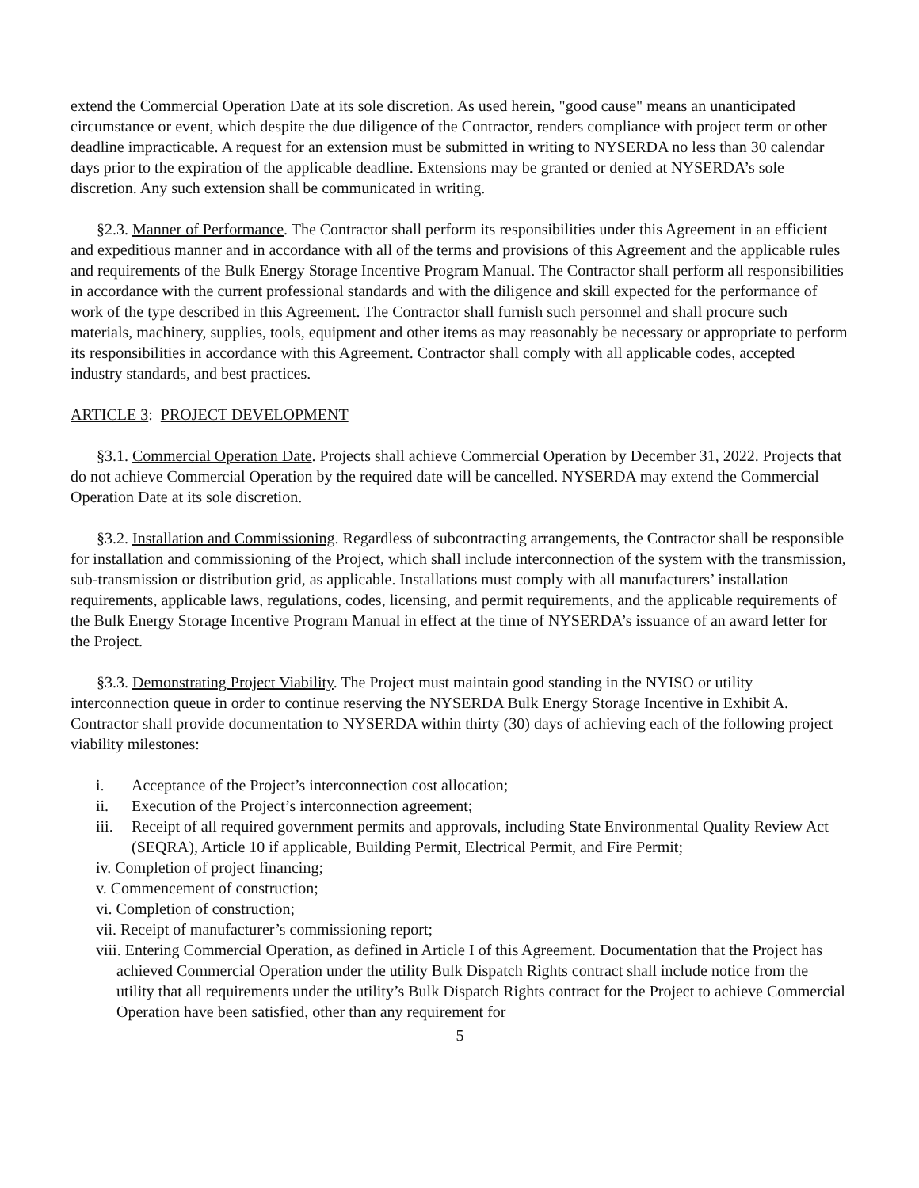extend the Commercial Operation Date at its sole discretion. As used herein, "good cause" means an unanticipated circumstance or event, which despite the due diligence of the Contractor, renders compliance with project term or other deadline impracticable. A request for an extension must be submitted in writing to NYSERDA no less than 30 calendar days prior to the expiration of the applicable deadline. Extensions may be granted or denied at NYSERDA’s sole discretion. Any such extension shall be communicated in writing.
§2.3. Manner of Performance. The Contractor shall perform its responsibilities under this Agreement in an efficient and expeditious manner and in accordance with all of the terms and provisions of this Agreement and the applicable rules and requirements of the Bulk Energy Storage Incentive Program Manual. The Contractor shall perform all responsibilities in accordance with the current professional standards and with the diligence and skill expected for the performance of work of the type described in this Agreement. The Contractor shall furnish such personnel and shall procure such materials, machinery, supplies, tools, equipment and other items as may reasonably be necessary or appropriate to perform its responsibilities in accordance with this Agreement. Contractor shall comply with all applicable codes, accepted industry standards, and best practices.
ARTICLE 3: PROJECT DEVELOPMENT
§3.1. Commercial Operation Date. Projects shall achieve Commercial Operation by December 31, 2022. Projects that do not achieve Commercial Operation by the required date will be cancelled. NYSERDA may extend the Commercial Operation Date at its sole discretion.
§3.2. Installation and Commissioning. Regardless of subcontracting arrangements, the Contractor shall be responsible for installation and commissioning of the Project, which shall include interconnection of the system with the transmission, sub-transmission or distribution grid, as applicable. Installations must comply with all manufacturers’ installation requirements, applicable laws, regulations, codes, licensing, and permit requirements, and the applicable requirements of the Bulk Energy Storage Incentive Program Manual in effect at the time of NYSERDA’s issuance of an award letter for the Project.
§3.3. Demonstrating Project Viability. The Project must maintain good standing in the NYISO or utility interconnection queue in order to continue reserving the NYSERDA Bulk Energy Storage Incentive in Exhibit A. Contractor shall provide documentation to NYSERDA within thirty (30) days of achieving each of the following project viability milestones:
i. Acceptance of the Project’s interconnection cost allocation;
ii. Execution of the Project’s interconnection agreement;
iii. Receipt of all required government permits and approvals, including State Environmental Quality Review Act (SEQRA), Article 10 if applicable, Building Permit, Electrical Permit, and Fire Permit;
iv. Completion of project financing;
v. Commencement of construction;
vi. Completion of construction;
vii. Receipt of manufacturer’s commissioning report;
viii. Entering Commercial Operation, as defined in Article I of this Agreement. Documentation that the Project has achieved Commercial Operation under the utility Bulk Dispatch Rights contract shall include notice from the utility that all requirements under the utility’s Bulk Dispatch Rights contract for the Project to achieve Commercial Operation have been satisfied, other than any requirement for
5